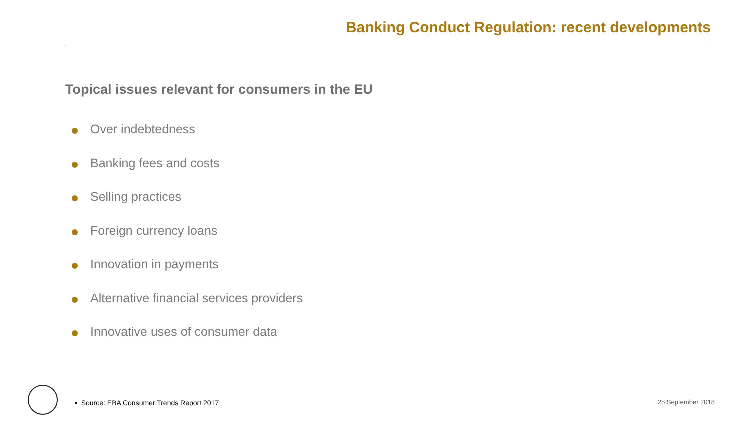Banking Conduct Regulation: recent developments
Topical issues relevant for consumers in the EU
Over indebtedness
Banking fees and costs
Selling practices
Foreign currency loans
Innovation in payments
Alternative financial services providers
Innovative uses of consumer data
• Source: EBA Consumer Trends Report 2017
25 September 2018